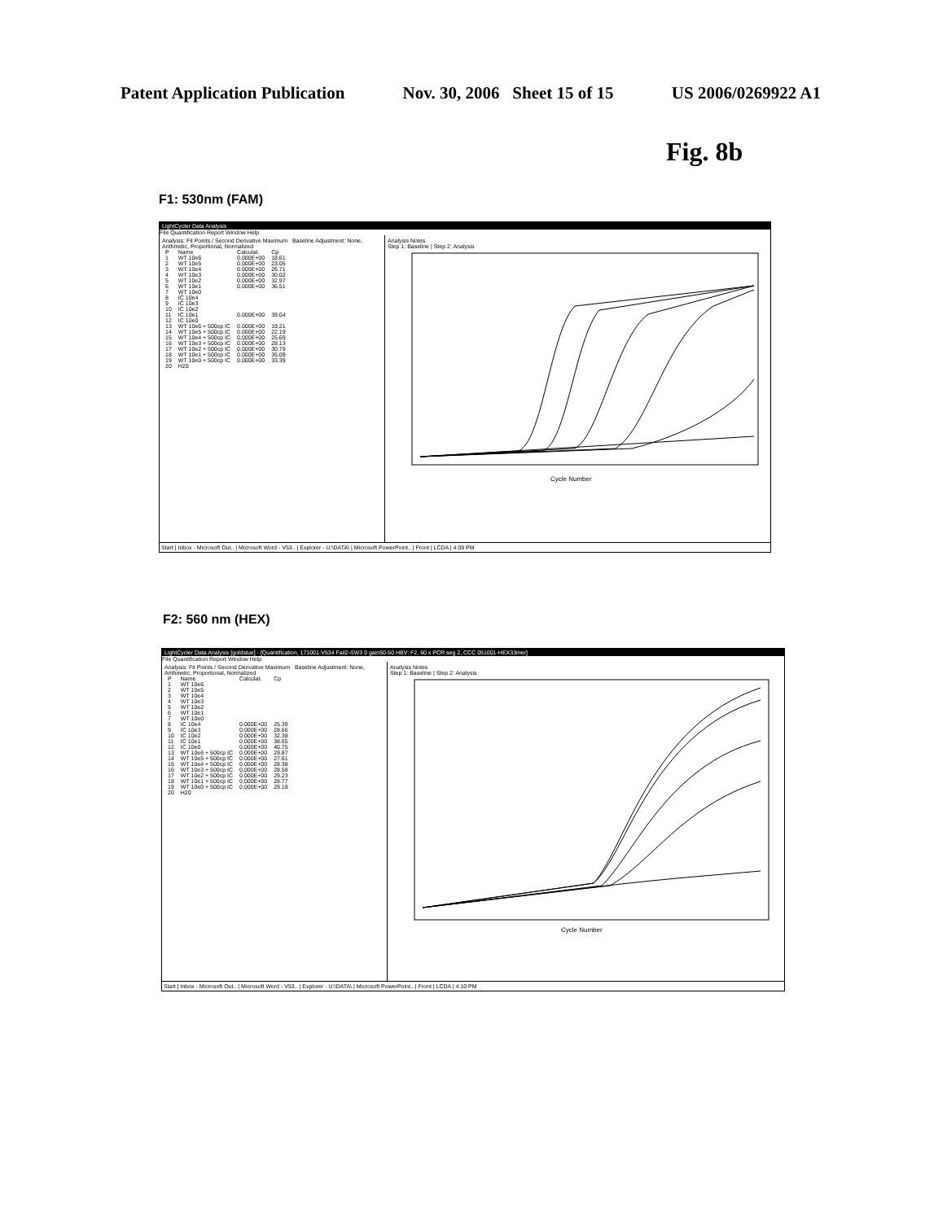Patent Application Publication Nov. 30, 2006 Sheet 15 of 15 US 2006/0269922 A1
Fig. 8b
F1: 530nm (FAM)
LightCycler Data Analysis
File Quantification Report Window Help
Analysis: Fit Points / Second Derivative Maximum Baseline Adjustment: None, Arithmetic, Proportional, Normalized
| P | Name | Calculat. | Cp |
| --- | --- | --- | --- |
| 1 | WT 10e6 | 0.000E+00 | 18.61 |
| 2 | WT 10e5 | 0.000E+00 | 23.05 |
| 3 | WT 10e4 | 0.000E+00 | 26.71 |
| 4 | WT 10e3 | 0.000E+00 | 30.02 |
| 5 | WT 10e2 | 0.000E+00 | 32.97 |
| 6 | WT 10e1 | 0.000E+00 | 36.51 |
| 7 | WT 10e0 | | |
| 8 | IC 10e4 | | |
| 9 | IC 10e3 | | |
| 10 | IC 10e2 | | |
| 11 | IC 10e1 | 0.000E+00 | 39.04 |
| 12 | IC 10e0 | | |
| 13 | WT 10e6 + 500cp IC | 0.000E+00 | 19.21 |
| 14 | WT 10e5 + 500cp IC | 0.000E+00 | 22.19 |
| 15 | WT 10e4 + 500cp IC | 0.000E+00 | 25.69 |
| 16 | WT 10e3 + 500cp IC | 0.000E+00 | 28.13 |
| 17 | WT 10e2 + 500cp IC | 0.000E+00 | 30.79 |
| 18 | WT 10e1 + 500cp IC | 0.000E+00 | 35.09 |
| 19 | WT 10e0 + 500cp IC | 0.000E+00 | 33.39 |
| 20 | H20 | | |
Analysis Notes
Step 1: Baseline | Step 2: Analysis
Cycle Number
Start | Inbox - Microsoft Out.. | Microsoft Word - V53.. | Explorer - U:\DATA\ | Microsoft PowerPoint.. | Front | LCDA | 4:09 PM
F2: 560 nm (HEX)
LightCycler Data Analysis [goldstue] - [Quantification, 171001-V534 Fail2-SW3 0 gain50-50 HBV: F2, 60 x PCR seg 2, CCC 051001-HEX33mer]
File Quantification Report Window Help
Analysis: Fit Points / Second Derivative Maximum Baseline Adjustment: None, Arithmetic, Proportional, Normalized
| P | Name | Calculat. | Cp |
| --- | --- | --- | --- |
| 1 | WT 10e6 | | |
| 2 | WT 10e5 | | |
| 3 | WT 10e4 | | |
| 4 | WT 10e3 | | |
| 5 | WT 10e2 | | |
| 6 | WT 10e1 | | |
| 7 | WT 10e0 | | |
| 8 | IC 10e4 | 0.000E+00 | 25.39 |
| 9 | IC 10e3 | 0.000E+00 | 28.66 |
| 10 | IC 10e2 | 0.000E+00 | 32.38 |
| 11 | IC 10e1 | 0.000E+00 | 38.65 |
| 12 | IC 10e0 | 0.000E+00 | 40.75 |
| 13 | WT 10e6 + 500cp IC | 0.000E+00 | 29.87 |
| 14 | WT 10e5 + 500cp IC | 0.000E+00 | 27.61 |
| 15 | WT 10e4 + 500cp IC | 0.000E+00 | 28.38 |
| 16 | WT 10e3 + 500cp IC | 0.000E+00 | 28.58 |
| 17 | WT 10e2 + 500cp IC | 0.000E+00 | 29.23 |
| 18 | WT 10e1 + 500cp IC | 0.000E+00 | 28.77 |
| 19 | WT 10e0 + 500cp IC | 0.000E+00 | 29.18 |
| 20 | H20 | | |
Analysis Notes
Step 1: Baseline | Step 2: Analysis
Cycle Number
Start | Inbox - Microsoft Out.. | Microsoft Word - V53.. | Explorer - U:\DATA\ | Microsoft PowerPoint.. | Front | LCDA | 4:10 PM